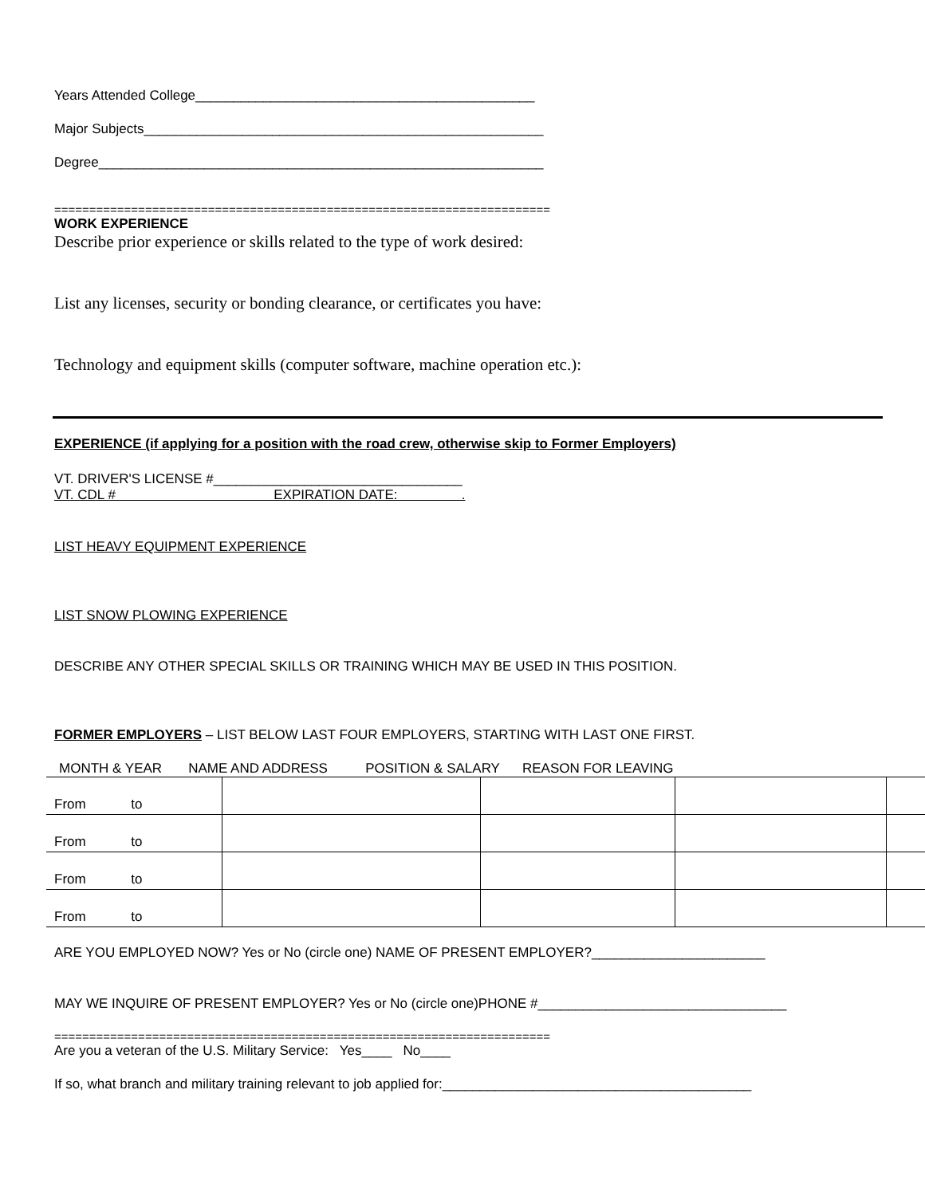Years Attended College_____________________________________________
Major Subjects_____________________________________________________
Degree___________________________________________________________
=======================================================================
WORK EXPERIENCE
Describe prior experience or skills related to the type of work desired:
List any licenses, security or bonding clearance, or certificates you have:
Technology and equipment skills (computer software, machine operation etc.):
EXPERIENCE (if applying for a position with the road crew, otherwise skip to Former Employers)
VT. DRIVER'S LICENSE #_________________________________
VT. CDL # EXPIRATION DATE: .
LIST HEAVY EQUIPMENT EXPERIENCE
LIST SNOW PLOWING EXPERIENCE
DESCRIBE ANY OTHER SPECIAL SKILLS OR TRAINING WHICH MAY BE USED IN THIS POSITION.
FORMER EMPLOYERS – LIST BELOW LAST FOUR EMPLOYERS, STARTING WITH LAST ONE FIRST.
MONTH & YEAR NAME AND ADDRESS POSITION & SALARY REASON FOR LEAVING
| From to | | | | |
| From to | | | | |
| From to | | | | |
| From to | | | | |
ARE YOU EMPLOYED NOW? Yes or No (circle one) NAME OF PRESENT EMPLOYER?_______________________
MAY WE INQUIRE OF PRESENT EMPLOYER? Yes or No (circle one)PHONE #_________________________________
=======================================================================
Are you a veteran of the U.S. Military Service: Yes____ No____
If so, what branch and military training relevant to job applied for:_________________________________________